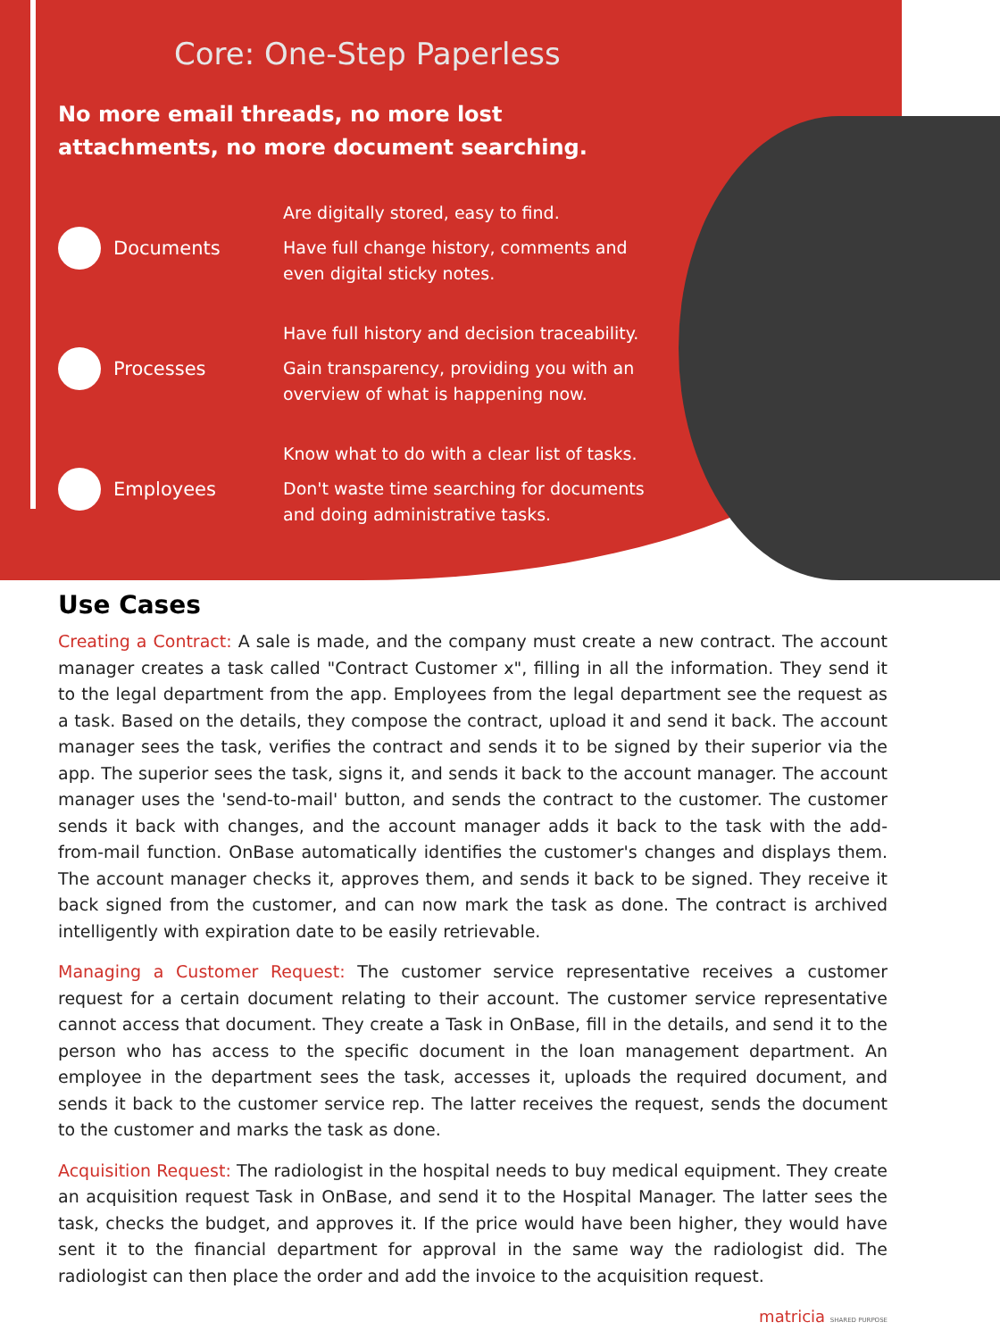Core: One-Step Paperless
No more email threads, no more lost attachments, no more document searching.
Documents
Are digitally stored, easy to find.
Have full change history, comments and even digital sticky notes.
Processes
Have full history and decision traceability.
Gain transparency, providing you with an overview of what is happening now.
Employees
Know what to do with a clear list of tasks.
Don't waste time searching for documents and doing administrative tasks.
Use Cases
Creating a Contract: A sale is made, and the company must create a new contract. The account manager creates a task called "Contract Customer x", filling in all the information. They send it to the legal department from the app. Employees from the legal department see the request as a task. Based on the details, they compose the contract, upload it and send it back. The account manager sees the task, verifies the contract and sends it to be signed by their superior via the app. The superior sees the task, signs it, and sends it back to the account manager. The account manager uses the 'send-to-mail' button, and sends the contract to the customer. The customer sends it back with changes, and the account manager adds it back to the task with the add-from-mail function. OnBase automatically identifies the customer's changes and displays them. The account manager checks it, approves them, and sends it back to be signed. They receive it back signed from the customer, and can now mark the task as done. The contract is archived intelligently with expiration date to be easily retrievable.
Managing a Customer Request: The customer service representative receives a customer request for a certain document relating to their account. The customer service representative cannot access that document. They create a Task in OnBase, fill in the details, and send it to the person who has access to the specific document in the loan management department. An employee in the department sees the task, accesses it, uploads the required document, and sends it back to the customer service rep. The latter receives the request, sends the document to the customer and marks the task as done.
Acquisition Request: The radiologist in the hospital needs to buy medical equipment. They create an acquisition request Task in OnBase, and send it to the Hospital Manager. The latter sees the task, checks the budget, and approves it. If the price would have been higher, they would have sent it to the financial department for approval in the same way the radiologist did. The radiologist can then place the order and add the invoice to the acquisition request.
matricia SHARED PURPOSE